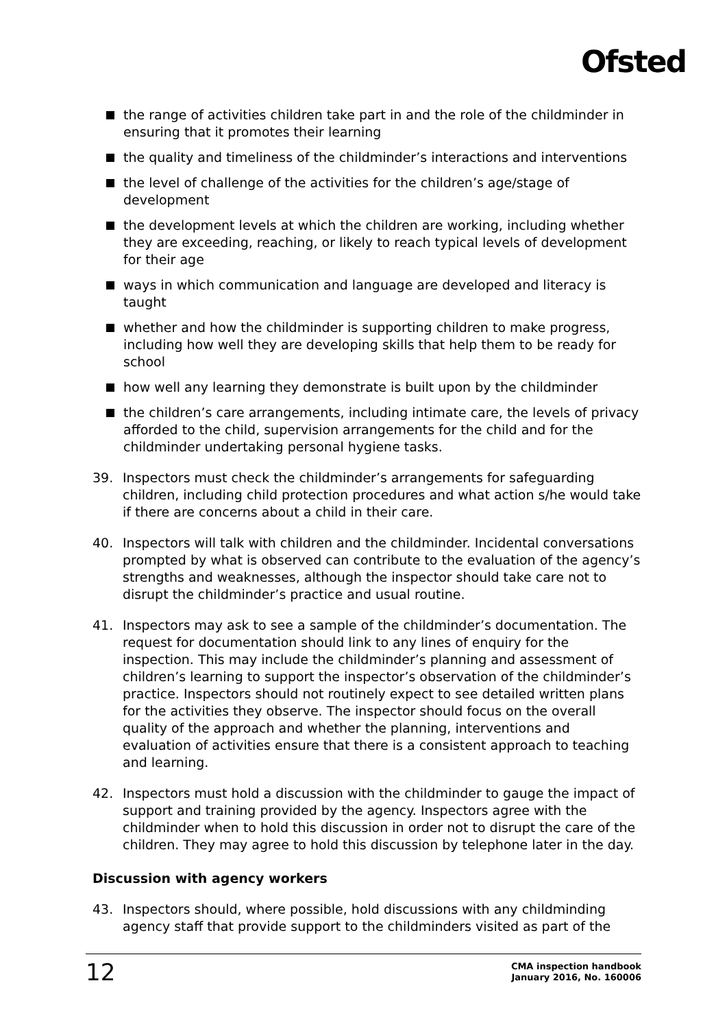Ofsted
the range of activities children take part in and the role of the childminder in ensuring that it promotes their learning
the quality and timeliness of the childminder’s interactions and interventions
the level of challenge of the activities for the children’s age/stage of development
the development levels at which the children are working, including whether they are exceeding, reaching, or likely to reach typical levels of development for their age
ways in which communication and language are developed and literacy is taught
whether and how the childminder is supporting children to make progress, including how well they are developing skills that help them to be ready for school
how well any learning they demonstrate is built upon by the childminder
the children’s care arrangements, including intimate care, the levels of privacy afforded to the child, supervision arrangements for the child and for the childminder undertaking personal hygiene tasks.
39. Inspectors must check the childminder’s arrangements for safeguarding children, including child protection procedures and what action s/he would take if there are concerns about a child in their care.
40. Inspectors will talk with children and the childminder. Incidental conversations prompted by what is observed can contribute to the evaluation of the agency’s strengths and weaknesses, although the inspector should take care not to disrupt the childminder’s practice and usual routine.
41. Inspectors may ask to see a sample of the childminder’s documentation. The request for documentation should link to any lines of enquiry for the inspection. This may include the childminder’s planning and assessment of children’s learning to support the inspector’s observation of the childminder’s practice. Inspectors should not routinely expect to see detailed written plans for the activities they observe. The inspector should focus on the overall quality of the approach and whether the planning, interventions and evaluation of activities ensure that there is a consistent approach to teaching and learning.
42. Inspectors must hold a discussion with the childminder to gauge the impact of support and training provided by the agency. Inspectors agree with the childminder when to hold this discussion in order not to disrupt the care of the children. They may agree to hold this discussion by telephone later in the day.
Discussion with agency workers
43. Inspectors should, where possible, hold discussions with any childminding agency staff that provide support to the childminders visited as part of the
12 CMA inspection handbook
January 2016, No. 160006